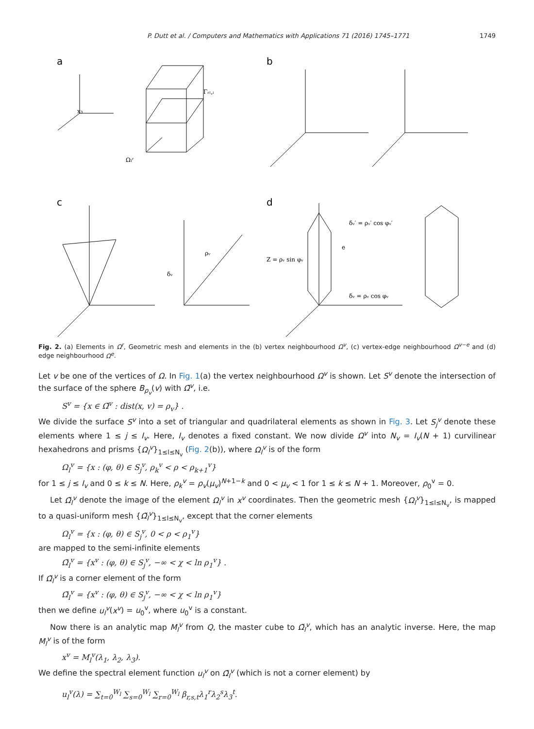P. Dutt et al. / Computers and Mathematics with Applications 71 (2016) 1745–1771 1749
a
b
c
d
x₃
Γᵣₗ,ᵢ
Ωₗʳ
ρᵥ
δᵥ
δᵥ′ = ρᵥ′ cos φᵥ′
Z = ρᵥ sin φᵥ
δᵥ = ρᵥ cos φᵥ
e
Fig. 2. (a) Elements in Ω<sup>r</sup>, Geometric mesh and elements in the (b) vertex neighbourhood Ω<sup>v</sup>, (c) vertex-edge neighbourhood Ω<sup>v−e</sup> and (d) edge neighbourhood Ω<sup>e</sup>.
Let v be one of the vertices of Ω. In Fig. 1(a) the vertex neighbourhood Ω<sup>v</sup> is shown. Let S<sup>v</sup> denote the intersection of the surface of the sphere B<sub>ρ<sub>v</sub></sub>(v) with Ω̄<sup>v</sup>, i.e.
S<sup>v</sup> = {x ∈ Ω̄<sup>v</sup> : dist(x, v) = ρ<sub>v</sub>} .
We divide the surface S<sup>v</sup> into a set of triangular and quadrilateral elements as shown in Fig. 3. Let S<sub>j</sub><sup>v</sup> denote these elements where 1 ≤ j ≤ I<sub>v</sub>. Here, I<sub>v</sub> denotes a fixed constant. We now divide Ω<sup>v</sup> into N<sub>v</sub> = I<sub>v</sub>(N + 1) curvilinear hexahedrons and prisms {Ω<sub>l</sub><sup>v</sup>}<sub>1≤l≤N<sub>v</sub></sub> (Fig. 2(b)), where Ω<sub>l</sub><sup>v</sup> is of the form
Ω<sub>l</sub><sup>v</sup> = {x : (φ, θ) ∈ S<sub>j</sub><sup>v</sup>, ρ<sub>k</sub><sup>v</sup> < ρ < ρ<sub>k+1</sub><sup>v</sup>}
for 1 ≤ j ≤ I<sub>v</sub> and 0 ≤ k ≤ N. Here, ρ<sub>k</sub><sup>v</sup> = ρ<sub>v</sub>(μ<sub>v</sub>)<sup>N+1−k</sup> and 0 < μ<sub>v</sub> < 1 for 1 ≤ k ≤ N + 1. Moreover, ρ<sub>0</sub><sup>v</sup> = 0.
Let Ω̃<sub>l</sub><sup>v</sup> denote the image of the element Ω<sub>l</sub><sup>v</sup> in x<sup>v</sup> coordinates. Then the geometric mesh {Ω<sub>l</sub><sup>v</sup>}<sub>1≤l≤N<sub>v</sub></sub>, is mapped to a quasi-uniform mesh {Ω̃<sub>l</sub><sup>v</sup>}<sub>1≤l≤N<sub>v</sub></sub>, except that the corner elements
Ω<sub>l</sub><sup>v</sup> = {x : (φ, θ) ∈ S<sub>j</sub><sup>v</sup>, 0 < ρ < ρ<sub>1</sub><sup>v</sup>}
are mapped to the semi-infinite elements
Ω̃<sub>l</sub><sup>v</sup> = {x<sup>v</sup> : (φ, θ) ∈ S<sub>j</sub><sup>v</sup>, −∞ < χ < ln ρ<sub>1</sub><sup>v</sup>} .
If Ω̃<sub>l</sub><sup>v</sup> is a corner element of the form
Ω̃<sub>l</sub><sup>v</sup> = {x<sup>v</sup> : (φ, θ) ∈ S<sub>j</sub><sup>v</sup>, −∞ < χ < ln ρ<sub>1</sub><sup>v</sup>}
then we define u<sub>l</sub><sup>v</sup>(x<sup>v</sup>) = u<sub>0</sub><sup>v</sup>, where u<sub>0</sub><sup>v</sup> is a constant.
Now there is an analytic map M<sub>l</sub><sup>v</sup> from Q, the master cube to Ω̃<sub>l</sub><sup>v</sup>, which has an analytic inverse. Here, the map M<sub>l</sub><sup>v</sup> is of the form
x<sup>v</sup> = M<sub>l</sub><sup>v</sup>(λ<sub>1</sub>, λ<sub>2</sub>, λ<sub>3</sub>).
We define the spectral element function u<sub>l</sub><sup>v</sup> on Ω̃<sub>l</sub><sup>v</sup> (which is not a corner element) by
u<sub>l</sub><sup>v</sup>(λ) = ∑<sub>t=0</sub><sup>W<sub>l</sub></sup> ∑<sub>s=0</sub><sup>W<sub>l</sub></sup> ∑<sub>r=0</sub><sup>W<sub>l</sub></sup> β<sub>r,s,t</sub>λ<sub>1</sub><sup>r</sup>λ<sub>2</sub><sup>s</sup>λ<sub>3</sub><sup>t</sup>.